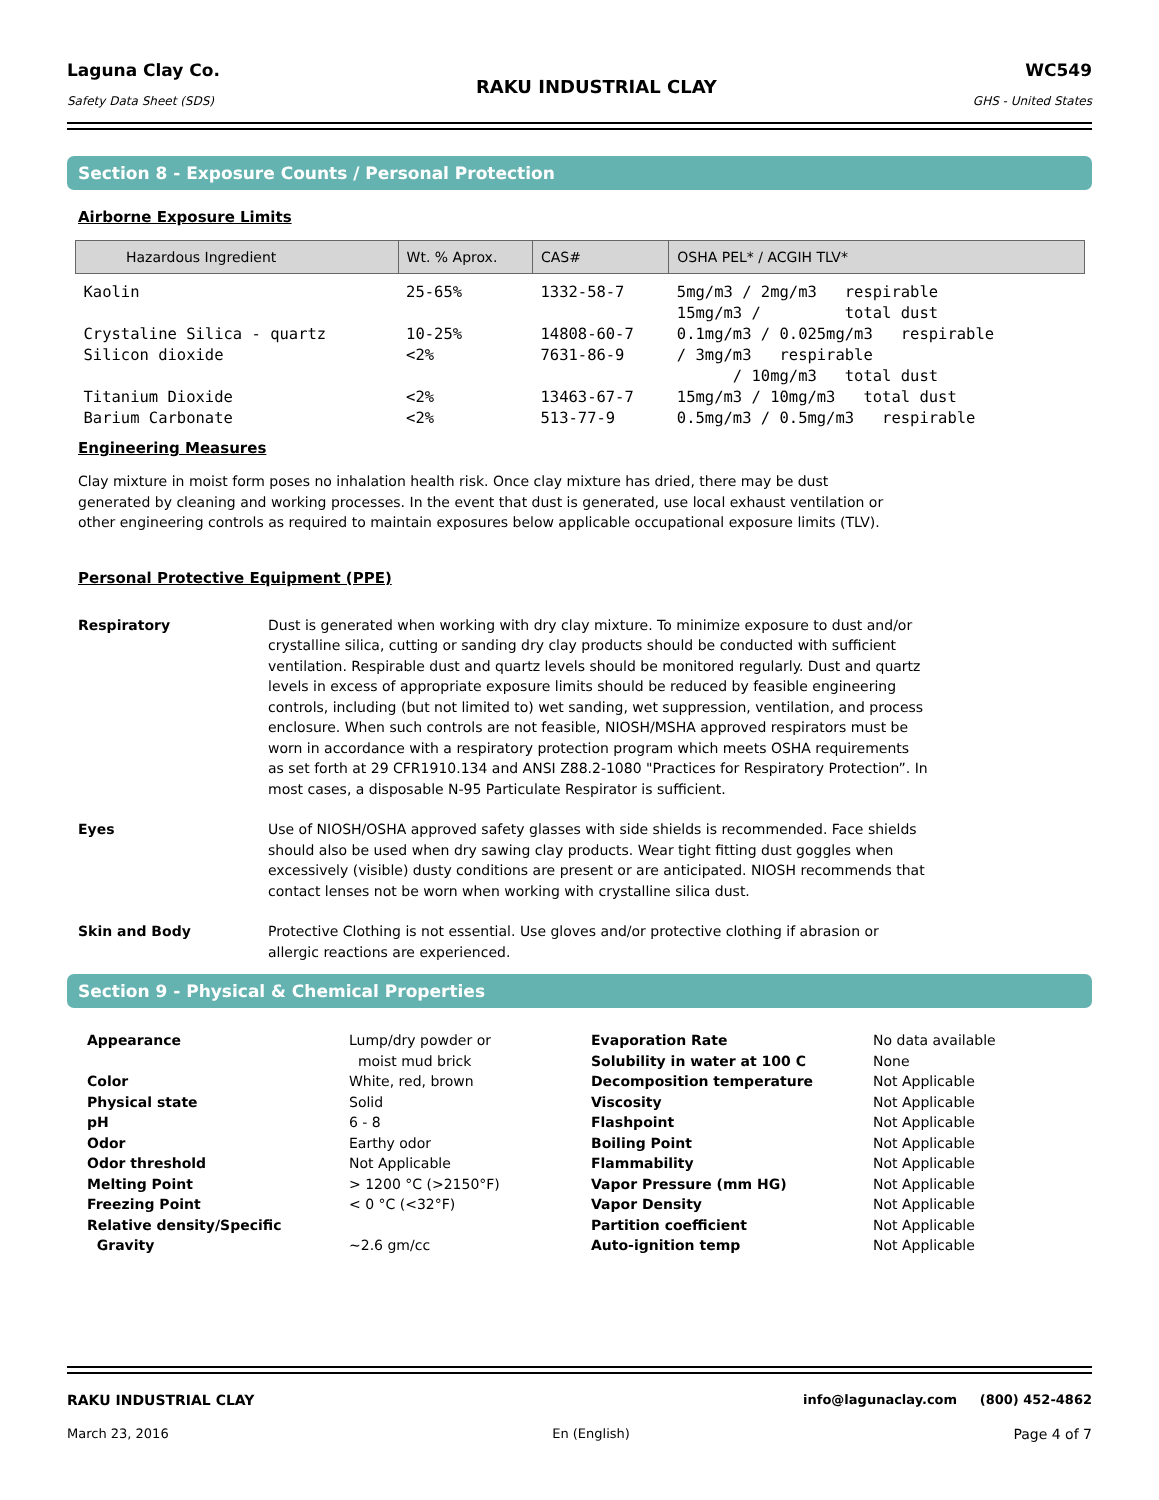Laguna Clay Co.
Safety Data Sheet (SDS)
RAKU INDUSTRIAL CLAY
WC549
GHS - United States
Section 8 - Exposure Counts / Personal Protection
Airborne Exposure Limits
| Hazardous Ingredient | Wt. % Aprox. | CAS# | OSHA PEL* / ACGIH TLV* |
| --- | --- | --- | --- |
| Kaolin | 25-65% | 1332-58-7 | 5mg/m3 / 2mg/m3 respirable 15mg/m3 / total dust |
| Crystaline Silica - quartz Silicon dioxide | 10-25% <2% | 14808-60-7 7631-86-9 | 0.1mg/m3 / 0.025mg/m3 respirable / 3mg/m3 respirable / 10mg/m3 total dust |
| Titanium Dioxide Barium Carbonate | <2% <2% | 13463-67-7 513-77-9 | 15mg/m3 / 10mg/m3 total dust 0.5mg/m3 / 0.5mg/m3 respirable |
Engineering Measures
Clay mixture in moist form poses no inhalation health risk. Once clay mixture has dried, there may be dust
generated by cleaning and working processes. In the event that dust is generated, use local exhaust ventilation or
other engineering controls as required to maintain exposures below applicable occupational exposure limits (TLV).
Personal Protective Equipment (PPE)
Respiratory
Dust is generated when working with dry clay mixture. To minimize exposure to dust and/or crystalline silica, cutting or sanding dry clay products should be conducted with sufficient ventilation. Respirable dust and quartz levels should be monitored regularly. Dust and quartz levels in excess of appropriate exposure limits should be reduced by feasible engineering controls, including (but not limited to) wet sanding, wet suppression, ventilation, and process enclosure. When such controls are not feasible, NIOSH/MSHA approved respirators must be worn in accordance with a respiratory protection program which meets OSHA requirements as set forth at 29 CFR1910.134 and ANSI Z88.2-1080 "Practices for Respiratory Protection”. In most cases, a disposable N-95 Particulate Respirator is sufficient.
Eyes
Use of NIOSH/OSHA approved safety glasses with side shields is recommended. Face shields should also be used when dry sawing clay products. Wear tight fitting dust goggles when excessively (visible) dusty conditions are present or are anticipated. NIOSH recommends that contact lenses not be worn when working with crystalline silica dust.
Skin and Body
Protective Clothing is not essential. Use gloves and/or protective clothing if abrasion or allergic reactions are experienced.
Section 9 - Physical & Chemical Properties
| Appearance | Lump/dry powder or moist mud brick | Evaporation Rate Solubility in water at 100 C | No data available None |
| Color | White, red, brown | Decomposition temperature | Not Applicable |
| Physical state | Solid | Viscosity | Not Applicable |
| pH | 6 - 8 | Flashpoint | Not Applicable |
| Odor | Earthy odor | Boiling Point | Not Applicable |
| Odor threshold | Not Applicable | Flammability | Not Applicable |
| Melting Point | > 1200 °C (>2150°F) | Vapor Pressure (mm HG) | Not Applicable |
| Freezing Point | < 0 °C (<32°F) | Vapor Density | Not Applicable |
| Relative density/Specific | | Partition coefficient | Not Applicable |
| Gravity | ~2.6 gm/cc | Auto-ignition temp | Not Applicable |
RAKU INDUSTRIAL CLAY info@lagunaclay.com (800) 452-4862
March 23, 2016 En (English) Page 4 of 7